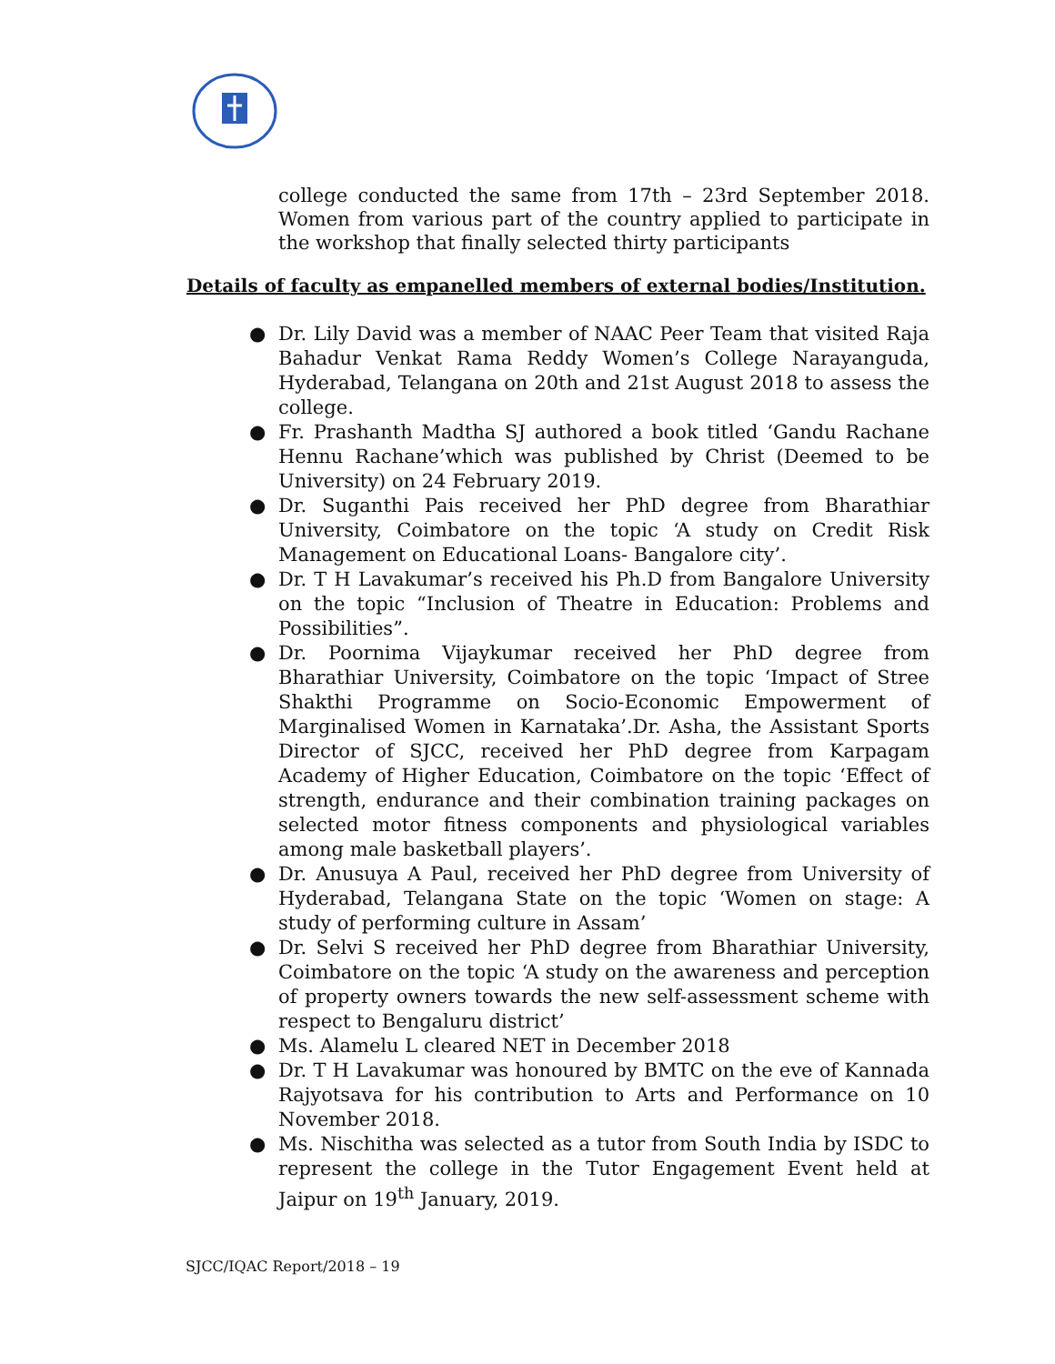college conducted the same from 17th – 23rd September 2018. Women from various part of the country applied to participate in the workshop that finally selected thirty participants
Details of faculty as empanelled members of external bodies/Institution.
● Dr. Lily David was a member of NAAC Peer Team that visited Raja Bahadur Venkat Rama Reddy Women’s College Narayanguda, Hyderabad, Telangana on 20th and 21st August 2018 to assess the college.
● Fr. Prashanth Madtha SJ authored a book titled ‘Gandu Rachane Hennu Rachane’which was published by Christ (Deemed to be University) on 24 February 2019.
● Dr. Suganthi Pais received her PhD degree from Bharathiar University, Coimbatore on the topic ‘A study on Credit Risk Management on Educational Loans- Bangalore city’.
● Dr. T H Lavakumar’s received his Ph.D from Bangalore University on the topic “Inclusion of Theatre in Education: Problems and Possibilities”.
● Dr. Poornima Vijaykumar received her PhD degree from Bharathiar University, Coimbatore on the topic ‘Impact of Stree Shakthi Programme on Socio-Economic Empowerment of Marginalised Women in Karnataka’.Dr. Asha, the Assistant Sports Director of SJCC, received her PhD degree from Karpagam Academy of Higher Education, Coimbatore on the topic ‘Effect of strength, endurance and their combination training packages on selected motor fitness components and physiological variables among male basketball players’.
● Dr. Anusuya A Paul, received her PhD degree from University of Hyderabad, Telangana State on the topic ‘Women on stage: A study of performing culture in Assam’
● Dr. Selvi S received her PhD degree from Bharathiar University, Coimbatore on the topic ‘A study on the awareness and perception of property owners towards the new self-assessment scheme with respect to Bengaluru district’
● Ms. Alamelu L cleared NET in December 2018
● Dr. T H Lavakumar was honoured by BMTC on the eve of Kannada Rajyotsava for his contribution to Arts and Performance on 10 November 2018.
● Ms. Nischitha was selected as a tutor from South India by ISDC to represent the college in the Tutor Engagement Event held at Jaipur on 19<sup>th</sup> January, 2019.
SJCC/IQAC Report/2018 – 19